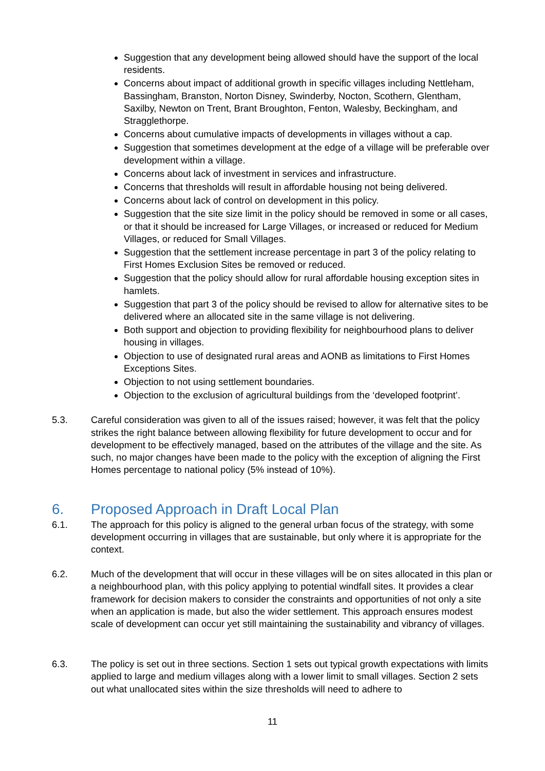Suggestion that any development being allowed should have the support of the local residents.
Concerns about impact of additional growth in specific villages including Nettleham, Bassingham, Branston, Norton Disney, Swinderby, Nocton, Scothern, Glentham, Saxilby, Newton on Trent, Brant Broughton, Fenton, Walesby, Beckingham, and Stragglethorpe.
Concerns about cumulative impacts of developments in villages without a cap.
Suggestion that sometimes development at the edge of a village will be preferable over development within a village.
Concerns about lack of investment in services and infrastructure.
Concerns that thresholds will result in affordable housing not being delivered.
Concerns about lack of control on development in this policy.
Suggestion that the site size limit in the policy should be removed in some or all cases, or that it should be increased for Large Villages, or increased or reduced for Medium Villages, or reduced for Small Villages.
Suggestion that the settlement increase percentage in part 3 of the policy relating to First Homes Exclusion Sites be removed or reduced.
Suggestion that the policy should allow for rural affordable housing exception sites in hamlets.
Suggestion that part 3 of the policy should be revised to allow for alternative sites to be delivered where an allocated site in the same village is not delivering.
Both support and objection to providing flexibility for neighbourhood plans to deliver housing in villages.
Objection to use of designated rural areas and AONB as limitations to First Homes Exceptions Sites.
Objection to not using settlement boundaries.
Objection to the exclusion of agricultural buildings from the ‘developed footprint’.
5.3. Careful consideration was given to all of the issues raised; however, it was felt that the policy strikes the right balance between allowing flexibility for future development to occur and for development to be effectively managed, based on the attributes of the village and the site. As such, no major changes have been made to the policy with the exception of aligning the First Homes percentage to national policy (5% instead of 10%).
6. Proposed Approach in Draft Local Plan
6.1. The approach for this policy is aligned to the general urban focus of the strategy, with some development occurring in villages that are sustainable, but only where it is appropriate for the context.
6.2. Much of the development that will occur in these villages will be on sites allocated in this plan or a neighbourhood plan, with this policy applying to potential windfall sites. It provides a clear framework for decision makers to consider the constraints and opportunities of not only a site when an application is made, but also the wider settlement. This approach ensures modest scale of development can occur yet still maintaining the sustainability and vibrancy of villages.
6.3. The policy is set out in three sections. Section 1 sets out typical growth expectations with limits applied to large and medium villages along with a lower limit to small villages. Section 2 sets out what unallocated sites within the size thresholds will need to adhere to
11